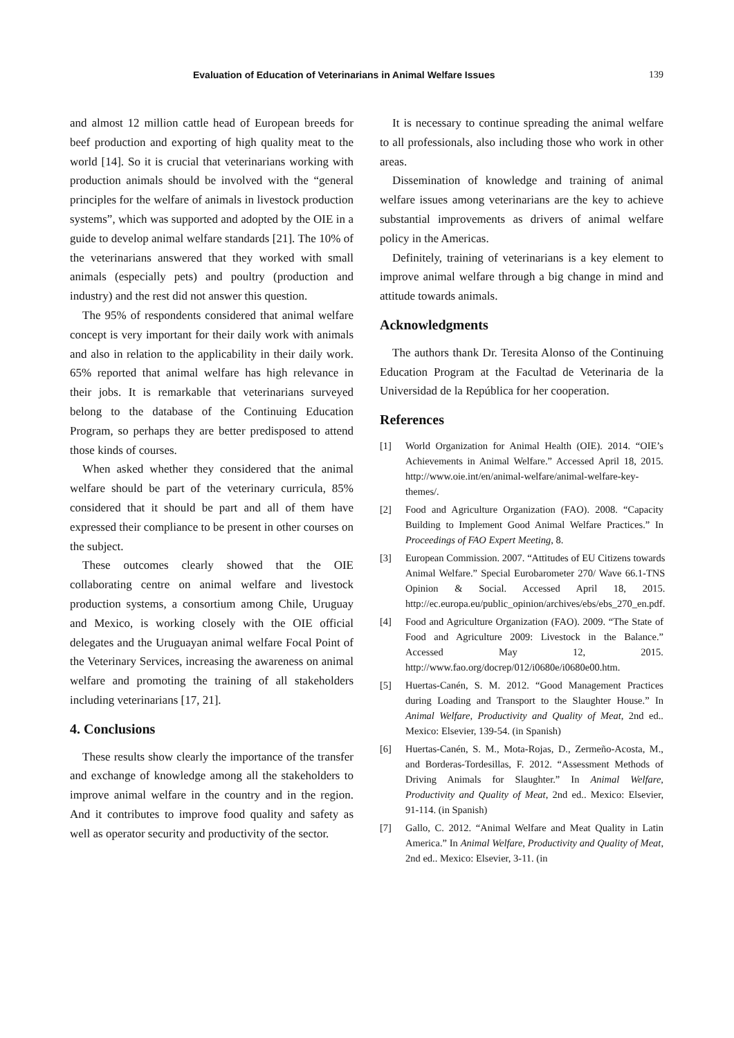Evaluation of Education of Veterinarians in Animal Welfare Issues 139
and almost 12 million cattle head of European breeds for beef production and exporting of high quality meat to the world [14]. So it is crucial that veterinarians working with production animals should be involved with the “general principles for the welfare of animals in livestock production systems”, which was supported and adopted by the OIE in a guide to develop animal welfare standards [21]. The 10% of the veterinarians answered that they worked with small animals (especially pets) and poultry (production and industry) and the rest did not answer this question.
The 95% of respondents considered that animal welfare concept is very important for their daily work with animals and also in relation to the applicability in their daily work. 65% reported that animal welfare has high relevance in their jobs. It is remarkable that veterinarians surveyed belong to the database of the Continuing Education Program, so perhaps they are better predisposed to attend those kinds of courses.
When asked whether they considered that the animal welfare should be part of the veterinary curricula, 85% considered that it should be part and all of them have expressed their compliance to be present in other courses on the subject.
These outcomes clearly showed that the OIE collaborating centre on animal welfare and livestock production systems, a consortium among Chile, Uruguay and Mexico, is working closely with the OIE official delegates and the Uruguayan animal welfare Focal Point of the Veterinary Services, increasing the awareness on animal welfare and promoting the training of all stakeholders including veterinarians [17, 21].
4. Conclusions
These results show clearly the importance of the transfer and exchange of knowledge among all the stakeholders to improve animal welfare in the country and in the region. And it contributes to improve food quality and safety as well as operator security and productivity of the sector.
It is necessary to continue spreading the animal welfare to all professionals, also including those who work in other areas.
Dissemination of knowledge and training of animal welfare issues among veterinarians are the key to achieve substantial improvements as drivers of animal welfare policy in the Americas.
Definitely, training of veterinarians is a key element to improve animal welfare through a big change in mind and attitude towards animals.
Acknowledgments
The authors thank Dr. Teresita Alonso of the Continuing Education Program at the Facultad de Veterinaria de la Universidad de la República for her cooperation.
References
[1] World Organization for Animal Health (OIE). 2014. “OIE’s Achievements in Animal Welfare.” Accessed April 18, 2015. http://www.oie.int/en/animal-welfare/animal-welfare-key-themes/.
[2] Food and Agriculture Organization (FAO). 2008. “Capacity Building to Implement Good Animal Welfare Practices.” In Proceedings of FAO Expert Meeting, 8.
[3] European Commission. 2007. “Attitudes of EU Citizens towards Animal Welfare.” Special Eurobarometer 270/ Wave 66.1-TNS Opinion & Social. Accessed April 18, 2015. http://ec.europa.eu/public_opinion/archives/ebs/ebs_270_en.pdf.
[4] Food and Agriculture Organization (FAO). 2009. “The State of Food and Agriculture 2009: Livestock in the Balance.” Accessed May 12, 2015. http://www.fao.org/docrep/012/i0680e/i0680e00.htm.
[5] Huertas-Canén, S. M. 2012. “Good Management Practices during Loading and Transport to the Slaughter House.” In Animal Welfare, Productivity and Quality of Meat, 2nd ed.. Mexico: Elsevier, 139-54. (in Spanish)
[6] Huertas-Canén, S. M., Mota-Rojas, D., Zermeño-Acosta, M., and Borderas-Tordesillas, F. 2012. “Assessment Methods of Driving Animals for Slaughter.” In Animal Welfare, Productivity and Quality of Meat, 2nd ed.. Mexico: Elsevier, 91-114. (in Spanish)
[7] Gallo, C. 2012. “Animal Welfare and Meat Quality in Latin America.” In Animal Welfare, Productivity and Quality of Meat, 2nd ed.. Mexico: Elsevier, 3-11. (in